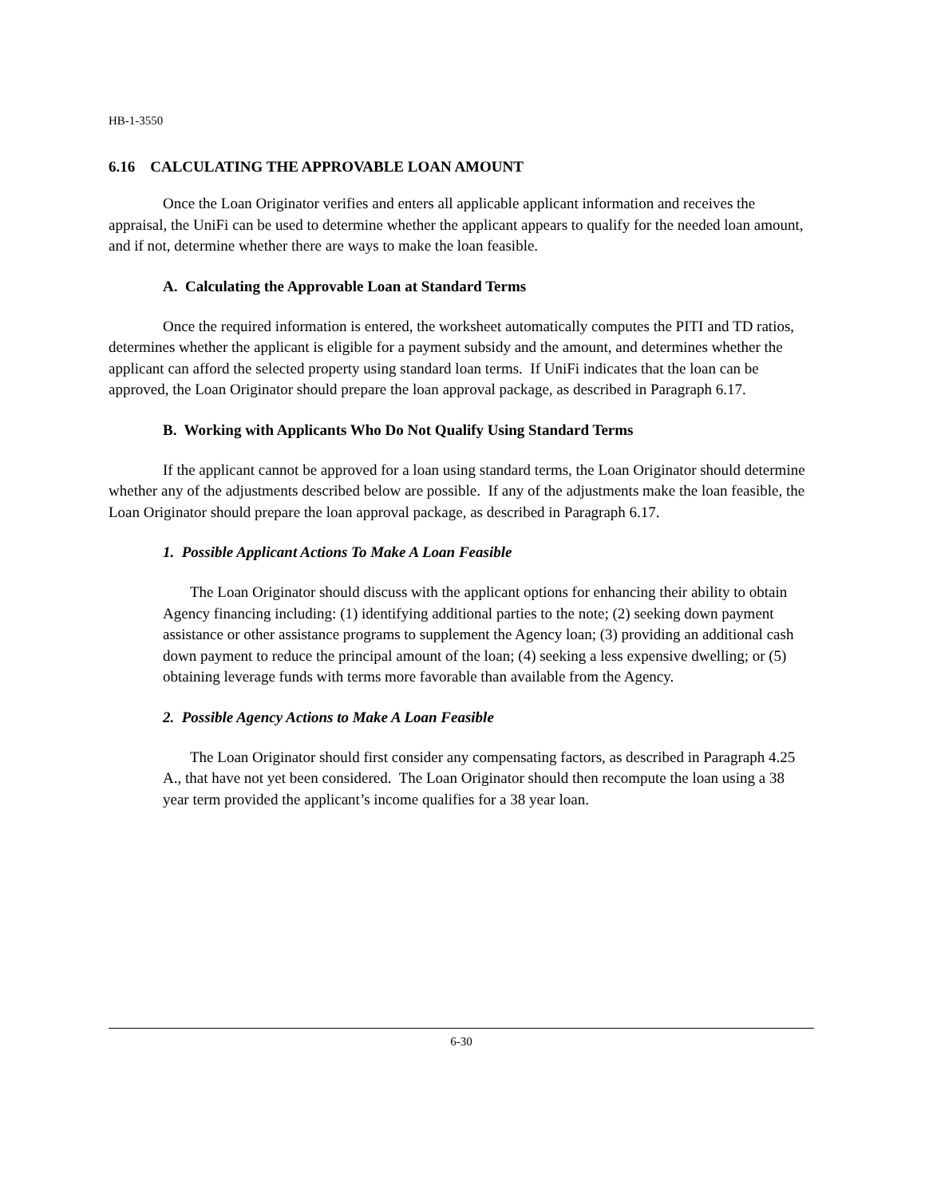HB-1-3550
6.16 CALCULATING THE APPROVABLE LOAN AMOUNT
Once the Loan Originator verifies and enters all applicable applicant information and receives the appraisal, the UniFi can be used to determine whether the applicant appears to qualify for the needed loan amount, and if not, determine whether there are ways to make the loan feasible.
A. Calculating the Approvable Loan at Standard Terms
Once the required information is entered, the worksheet automatically computes the PITI and TD ratios, determines whether the applicant is eligible for a payment subsidy and the amount, and determines whether the applicant can afford the selected property using standard loan terms. If UniFi indicates that the loan can be approved, the Loan Originator should prepare the loan approval package, as described in Paragraph 6.17.
B. Working with Applicants Who Do Not Qualify Using Standard Terms
If the applicant cannot be approved for a loan using standard terms, the Loan Originator should determine whether any of the adjustments described below are possible. If any of the adjustments make the loan feasible, the Loan Originator should prepare the loan approval package, as described in Paragraph 6.17.
1. Possible Applicant Actions To Make A Loan Feasible
The Loan Originator should discuss with the applicant options for enhancing their ability to obtain Agency financing including: (1) identifying additional parties to the note; (2) seeking down payment assistance or other assistance programs to supplement the Agency loan; (3) providing an additional cash down payment to reduce the principal amount of the loan; (4) seeking a less expensive dwelling; or (5) obtaining leverage funds with terms more favorable than available from the Agency.
2. Possible Agency Actions to Make A Loan Feasible
The Loan Originator should first consider any compensating factors, as described in Paragraph 4.25 A., that have not yet been considered. The Loan Originator should then recompute the loan using a 38 year term provided the applicant’s income qualifies for a 38 year loan.
6-30